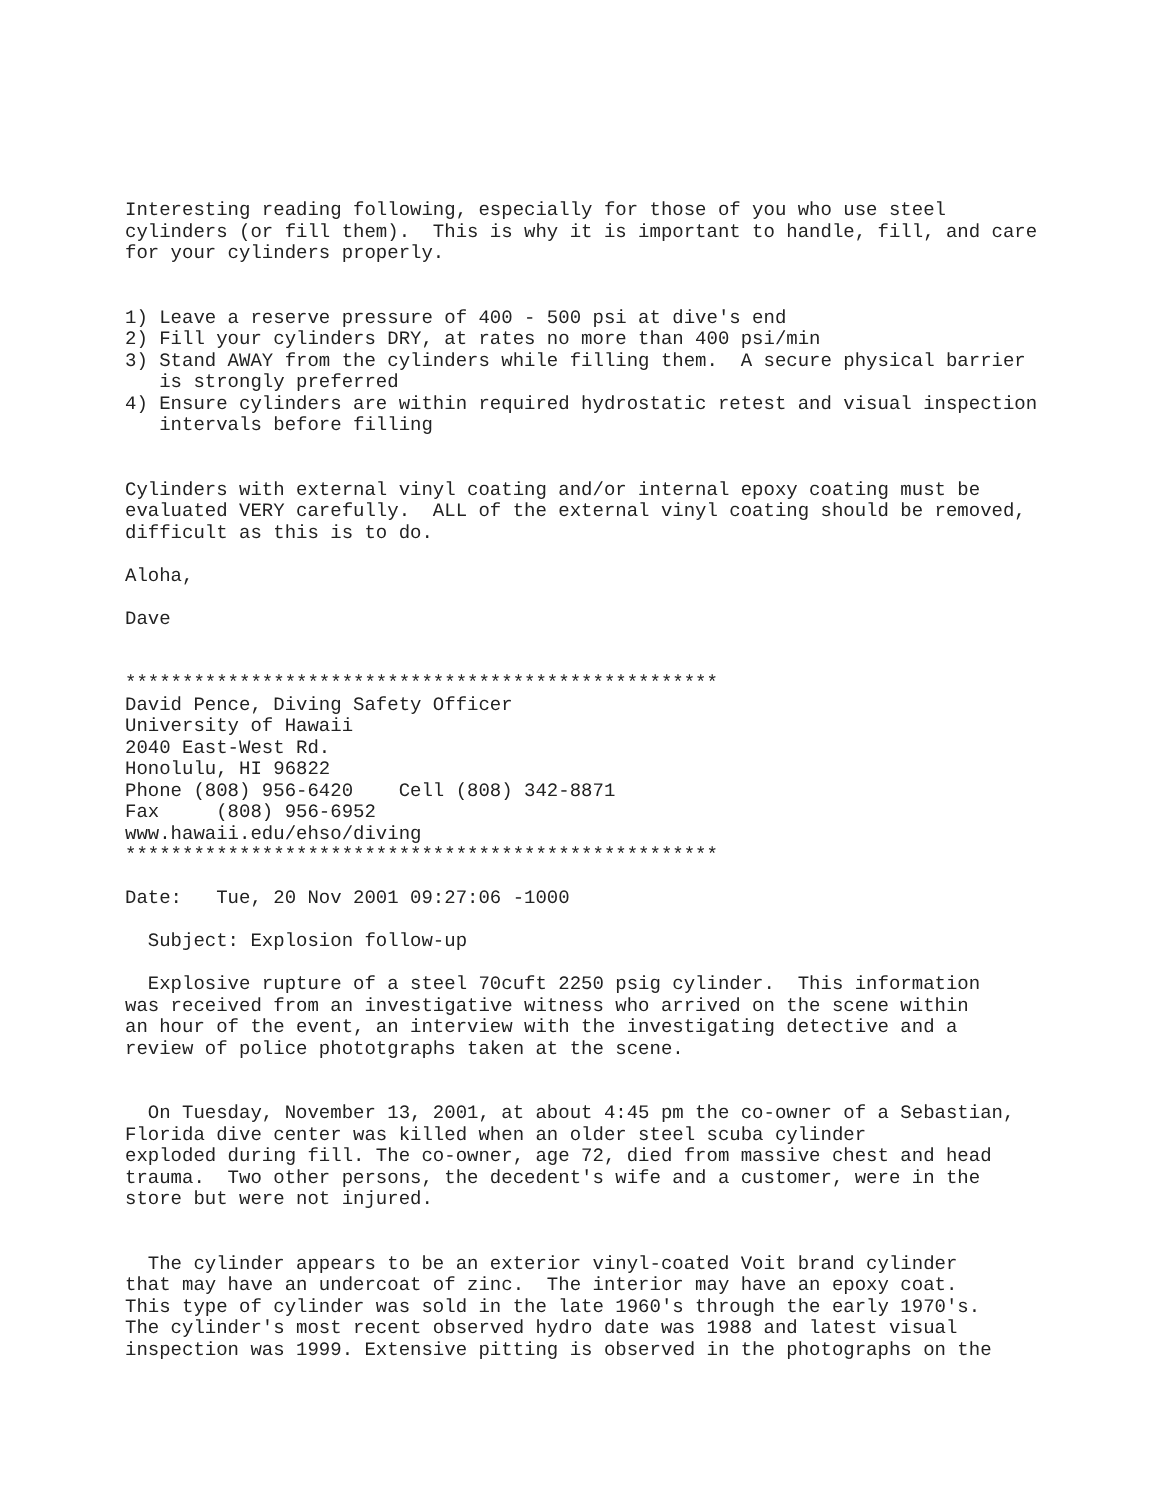Interesting reading following, especially for those of you who use steel
cylinders (or fill them).  This is why it is important to handle, fill, and care
for your cylinders properly.


1) Leave a reserve pressure of 400 - 500 psi at dive's end
2) Fill your cylinders DRY, at rates no more than 400 psi/min
3) Stand AWAY from the cylinders while filling them.  A secure physical barrier
   is strongly preferred
4) Ensure cylinders are within required hydrostatic retest and visual inspection
   intervals before filling


Cylinders with external vinyl coating and/or internal epoxy coating must be
evaluated VERY carefully.  ALL of the external vinyl coating should be removed,
difficult as this is to do.

Aloha,

Dave


****************************************************
David Pence, Diving Safety Officer
University of Hawaii
2040 East-West Rd.
Honolulu, HI 96822
Phone (808) 956-6420    Cell (808) 342-8871
Fax     (808) 956-6952
www.hawaii.edu/ehso/diving
****************************************************

Date:   Tue, 20 Nov 2001 09:27:06 -1000

  Subject: Explosion follow-up

  Explosive rupture of a steel 70cuft 2250 psig cylinder.  This information
was received from an investigative witness who arrived on the scene within
an hour of the event, an interview with the investigating detective and a
review of police phototgraphs taken at the scene.


  On Tuesday, November 13, 2001, at about 4:45 pm the co-owner of a Sebastian,
Florida dive center was killed when an older steel scuba cylinder
exploded during fill. The co-owner, age 72, died from massive chest and head
trauma.  Two other persons, the decedent's wife and a customer, were in the
store but were not injured.


  The cylinder appears to be an exterior vinyl-coated Voit brand cylinder
that may have an undercoat of zinc.  The interior may have an epoxy coat.
This type of cylinder was sold in the late 1960's through the early 1970's.
The cylinder's most recent observed hydro date was 1988 and latest visual
inspection was 1999. Extensive pitting is observed in the photographs on the